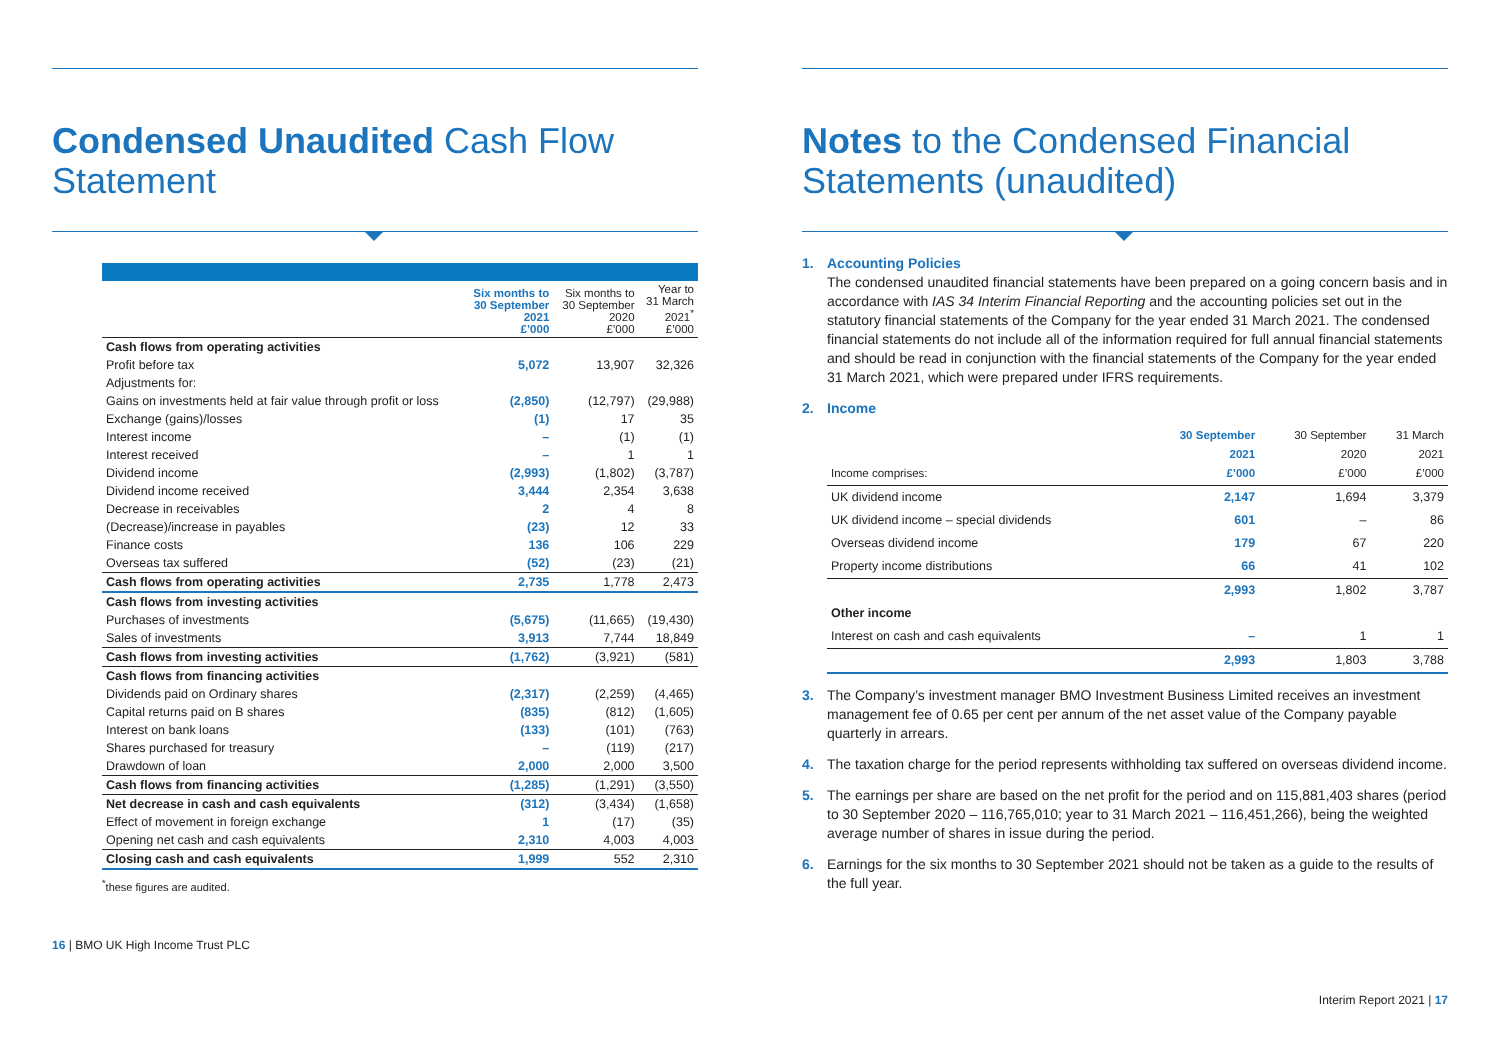Condensed Unaudited Cash Flow Statement
| | Six months to 30 September 2021 £’000 | Six months to 30 September 2020 £’000 | Year to 31 March 2021<sup>*</sup> £’000 |
| --- | --- | --- | --- |
| Cash flows from operating activities | | | |
| Profit before tax | 5,072 | 13,907 | 32,326 |
| Adjustments for: | | | |
| Gains on investments held at fair value through profit or loss | (2,850) | (12,797) | (29,988) |
| Exchange (gains)/losses | (1) | 17 | 35 |
| Interest income | – | (1) | (1) |
| Interest received | – | 1 | 1 |
| Dividend income | (2,993) | (1,802) | (3,787) |
| Dividend income received | 3,444 | 2,354 | 3,638 |
| Decrease in receivables | 2 | 4 | 8 |
| (Decrease)/increase in payables | (23) | 12 | 33 |
| Finance costs | 136 | 106 | 229 |
| Overseas tax suffered | (52) | (23) | (21) |
| Cash flows from operating activities | 2,735 | 1,778 | 2,473 |
| Cash flows from investing activities | | | |
| Purchases of investments | (5,675) | (11,665) | (19,430) |
| Sales of investments | 3,913 | 7,744 | 18,849 |
| Cash flows from investing activities | (1,762) | (3,921) | (581) |
| Cash flows from financing activities | | | |
| Dividends paid on Ordinary shares | (2,317) | (2,259) | (4,465) |
| Capital returns paid on B shares | (835) | (812) | (1,605) |
| Interest on bank loans | (133) | (101) | (763) |
| Shares purchased for treasury | – | (119) | (217) |
| Drawdown of loan | 2,000 | 2,000 | 3,500 |
| Cash flows from financing activities | (1,285) | (1,291) | (3,550) |
| Net decrease in cash and cash equivalents | (312) | (3,434) | (1,658) |
| Effect of movement in foreign exchange | 1 | (17) | (35) |
| Opening net cash and cash equivalents | 2,310 | 4,003 | 4,003 |
| Closing cash and cash equivalents | 1,999 | 552 | 2,310 |
<sup>*</sup> these figures are audited.
16 | BMO UK High Income Trust PLC
Notes to the Condensed Financial Statements (unaudited)
1. Accounting Policies
The condensed unaudited financial statements have been prepared on a going concern basis and in accordance with IAS 34 Interim Financial Reporting and the accounting policies set out in the statutory financial statements of the Company for the year ended 31 March 2021. The condensed financial statements do not include all of the information required for full annual financial statements and should be read in conjunction with the financial statements of the Company for the year ended 31 March 2021, which were prepared under IFRS requirements.
2. Income
| Income comprises: | 30 September 2021 £’000 | 30 September 2020 £’000 | 31 March 2021 £’000 |
| --- | --- | --- | --- |
| UK dividend income | 2,147 | 1,694 | 3,379 |
| UK dividend income – special dividends | 601 | – | 86 |
| Overseas dividend income | 179 | 67 | 220 |
| Property income distributions | 66 | 41 | 102 |
| | 2,993 | 1,802 | 3,787 |
| Other income | | | |
| Interest on cash and cash equivalents | – | 1 | 1 |
| | 2,993 | 1,803 | 3,788 |
3. The Company’s investment manager BMO Investment Business Limited receives an investment management fee of 0.65 per cent per annum of the net asset value of the Company payable quarterly in arrears.
4. The taxation charge for the period represents withholding tax suffered on overseas dividend income.
5. The earnings per share are based on the net profit for the period and on 115,881,403 shares (period to 30 September 2020 – 116,765,010; year to 31 March 2021 – 116,451,266), being the weighted average number of shares in issue during the period.
6. Earnings for the six months to 30 September 2021 should not be taken as a guide to the results of the full year.
Interim Report 2021 | 17